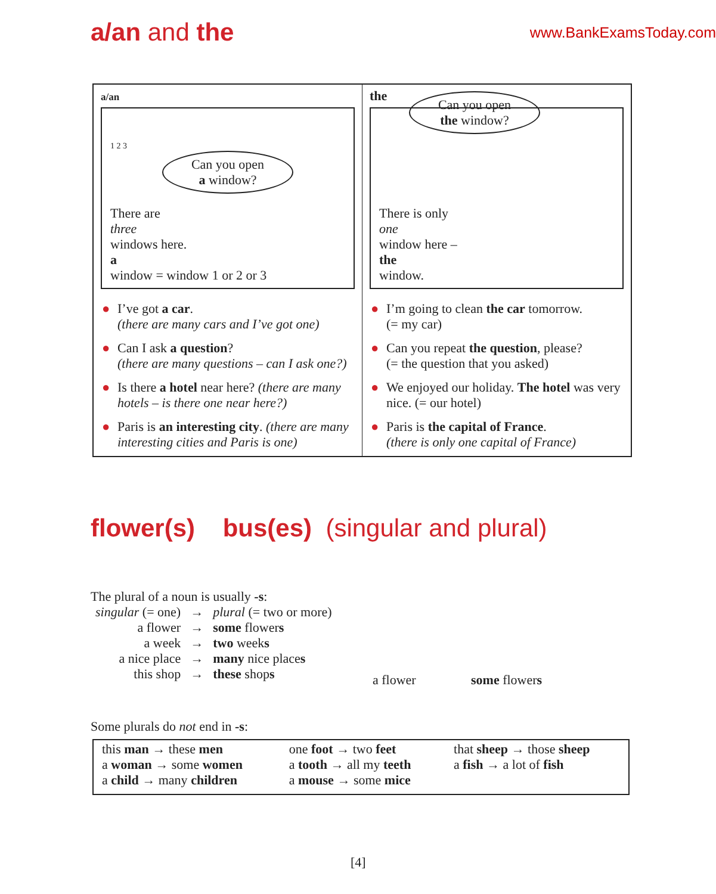a/an and the
www.BankExamsToday.com
a/an
1 2 3
Can you open
a window?
There are
three
windows here.
a
window = window 1 or 2 or 3
● I’ve got a car.
(there are many cars and I’ve got one)
● Can I ask a question?
(there are many questions – can I ask one?)
● Is there a hotel near here? (there are many hotels – is there one near here?)
● Paris is an interesting city. (there are many interesting cities and Paris is one)
the
Can you open
the window?
There is only
one
window here –
the
window.
● I’m going to clean the car tomorrow.
(= my car)
● Can you repeat the question, please?
(= the question that you asked)
● We enjoyed our holiday. The hotel was very nice. (= our hotel)
● Paris is the capital of France.
(there is only one capital of France)
flower(s) bus(es) (singular and plural)
The plural of a noun is usually -s:
| singular (= one) | → | plural (= two or more) |
| a flower | → | some flower s |
| a week | → | two week s |
| a nice place | → | many nice place s |
| this shop | → | these shop s |
a flower some flowers
Some plurals do not end in -s:
| this man → these men a woman → some women a child → many children | one foot → two feet a tooth → all my teeth a mouse → some mice | that sheep → those sheep a fish → a lot of fish |
[4]